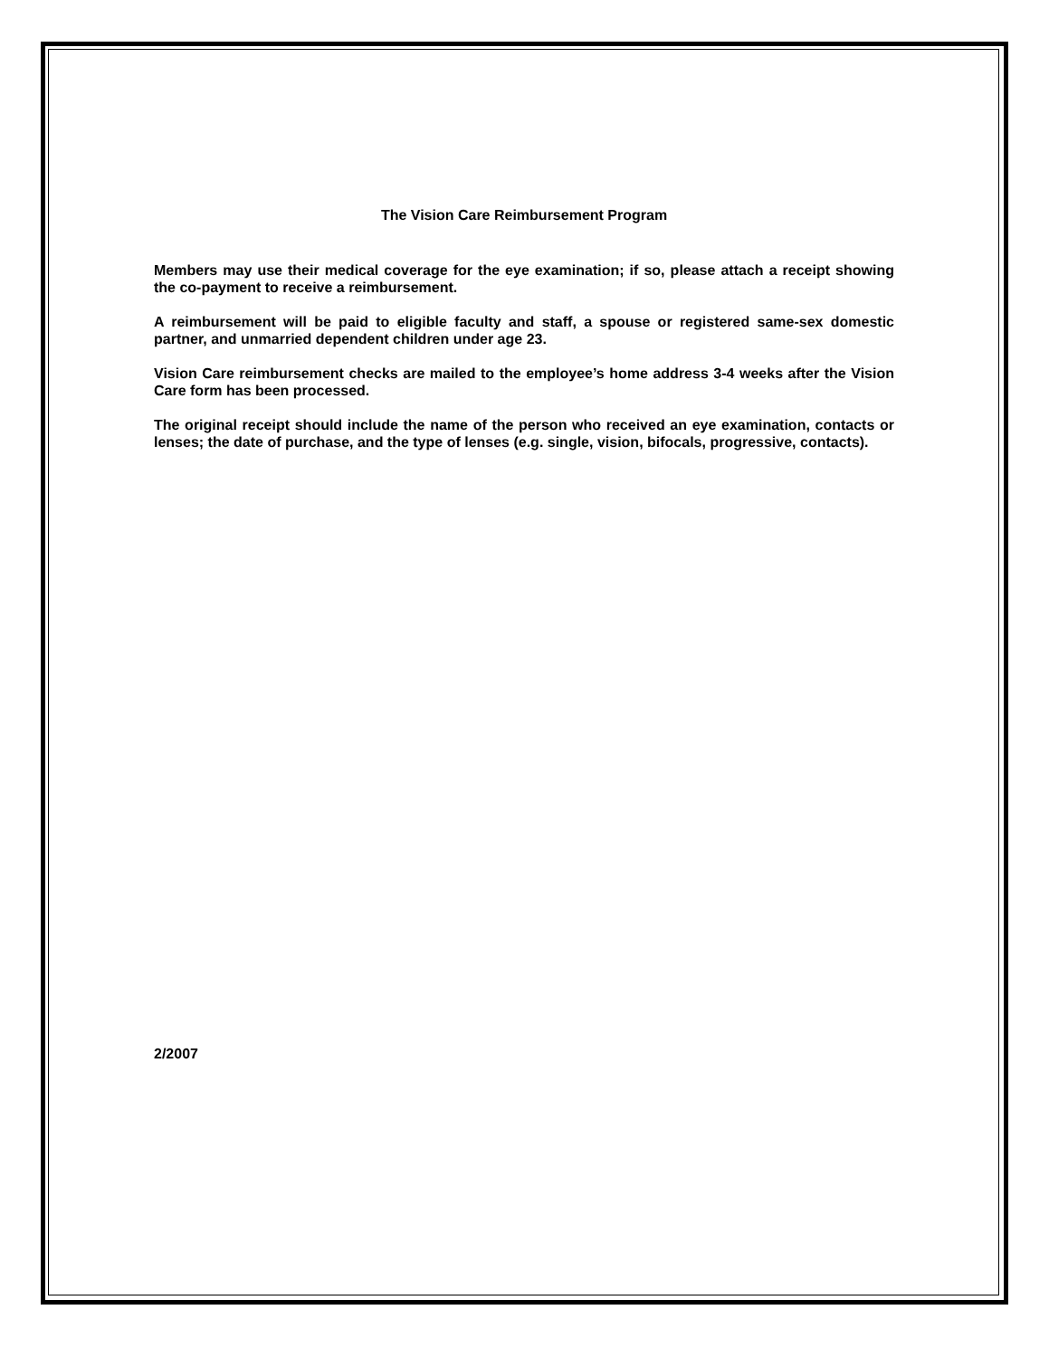The Vision Care Reimbursement Program
Members may use their medical coverage for the eye examination; if so, please attach a receipt showing the co-payment to receive a reimbursement.
A reimbursement will be paid to eligible faculty and staff, a spouse or registered same-sex domestic partner, and unmarried dependent children under age 23.
Vision Care reimbursement checks are mailed to the employee’s home address 3-4 weeks after the Vision Care form has been processed.
The original receipt should include the name of the person who received an eye examination, contacts or lenses; the date of purchase, and the type of lenses (e.g. single, vision, bifocals, progressive, contacts).
2/2007